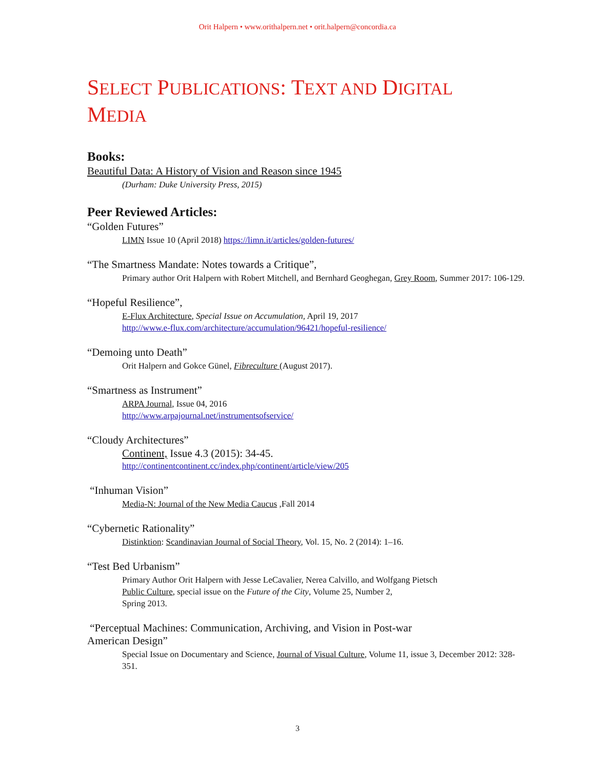Orit Halpern • www.orithalpern.net • orit.halpern@concordia.ca
SELECT PUBLICATIONS: TEXT AND DIGITAL MEDIA
Books:
Beautiful Data: A History of Vision and Reason since 1945
(Durham: Duke University Press, 2015)
Peer Reviewed Articles:
“Golden Futures”
LIMN Issue 10 (April 2018) https://limn.it/articles/golden-futures/
“The Smartness Mandate: Notes towards a Critique”,
Primary author Orit Halpern with Robert Mitchell, and Bernhard Geoghegan, Grey Room, Summer 2017: 106-129.
“Hopeful Resilience”,
E-Flux Architecture, Special Issue on Accumulation, April 19, 2017
http://www.e-flux.com/architecture/accumulation/96421/hopeful-resilience/
“Demoing unto Death”
Orit Halpern and Gokce Günel, Fibreculture (August 2017).
“Smartness as Instrument”
ARPA Journal, Issue 04, 2016
http://www.arpajournal.net/instrumentsofservice/
“Cloudy Architectures”
Continent, Issue 4.3 (2015): 34-45.
http://continentcontinent.cc/index.php/continent/article/view/205
“Inhuman Vision”
Media-N: Journal of the New Media Caucus ,Fall 2014
“Cybernetic Rationality”
Distinktion: Scandinavian Journal of Social Theory, Vol. 15, No. 2 (2014): 1–16.
“Test Bed Urbanism”
Primary Author Orit Halpern with Jesse LeCavalier, Nerea Calvillo, and Wolfgang Pietsch
Public Culture, special issue on the Future of the City, Volume 25, Number 2,
Spring 2013.
“Perceptual Machines: Communication, Archiving, and Vision in Post-war
American Design”
Special Issue on Documentary and Science, Journal of Visual Culture, Volume 11, issue 3, December 2012: 328-351.
3